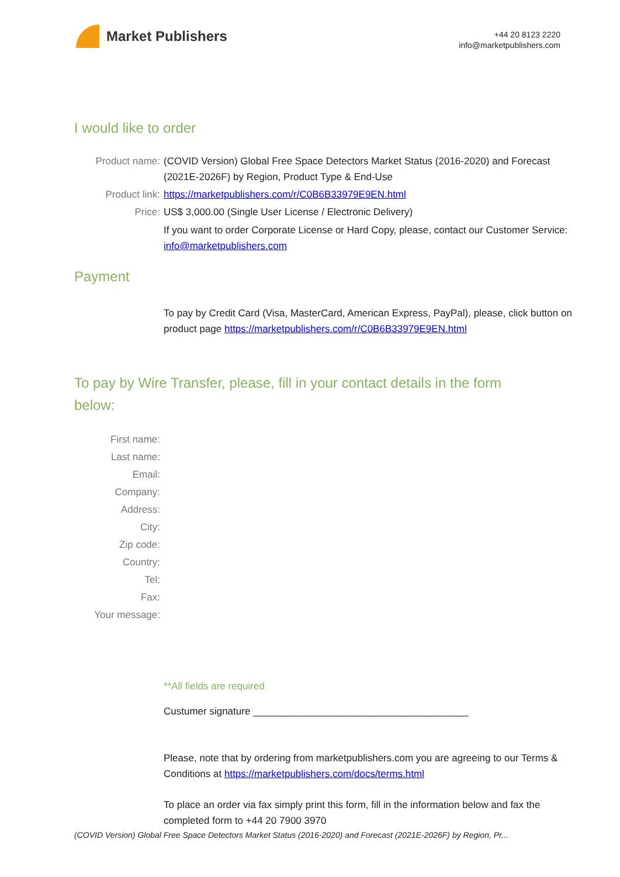Market Publishers
+44 20 8123 2220
info@marketpublishers.com
I would like to order
Product name: (COVID Version) Global Free Space Detectors Market Status (2016-2020) and Forecast (2021E-2026F) by Region, Product Type & End-Use
Product link: https://marketpublishers.com/r/C0B6B33979E9EN.html
Price: US$ 3,000.00 (Single User License / Electronic Delivery)
If you want to order Corporate License or Hard Copy, please, contact our Customer Service:
info@marketpublishers.com
Payment
To pay by Credit Card (Visa, MasterCard, American Express, PayPal), please, click button on product page https://marketpublishers.com/r/C0B6B33979E9EN.html
To pay by Wire Transfer, please, fill in your contact details in the form below:
First name:
Last name:
Email:
Company:
Address:
City:
Zip code:
Country:
Tel:
Fax:
Your message:
**All fields are required
Custumer signature _______________________________________
Please, note that by ordering from marketpublishers.com you are agreeing to our Terms & Conditions at https://marketpublishers.com/docs/terms.html
To place an order via fax simply print this form, fill in the information below and fax the completed form to +44 20 7900 3970
(COVID Version) Global Free Space Detectors Market Status (2016-2020) and Forecast (2021E-2026F) by Region, Pr...